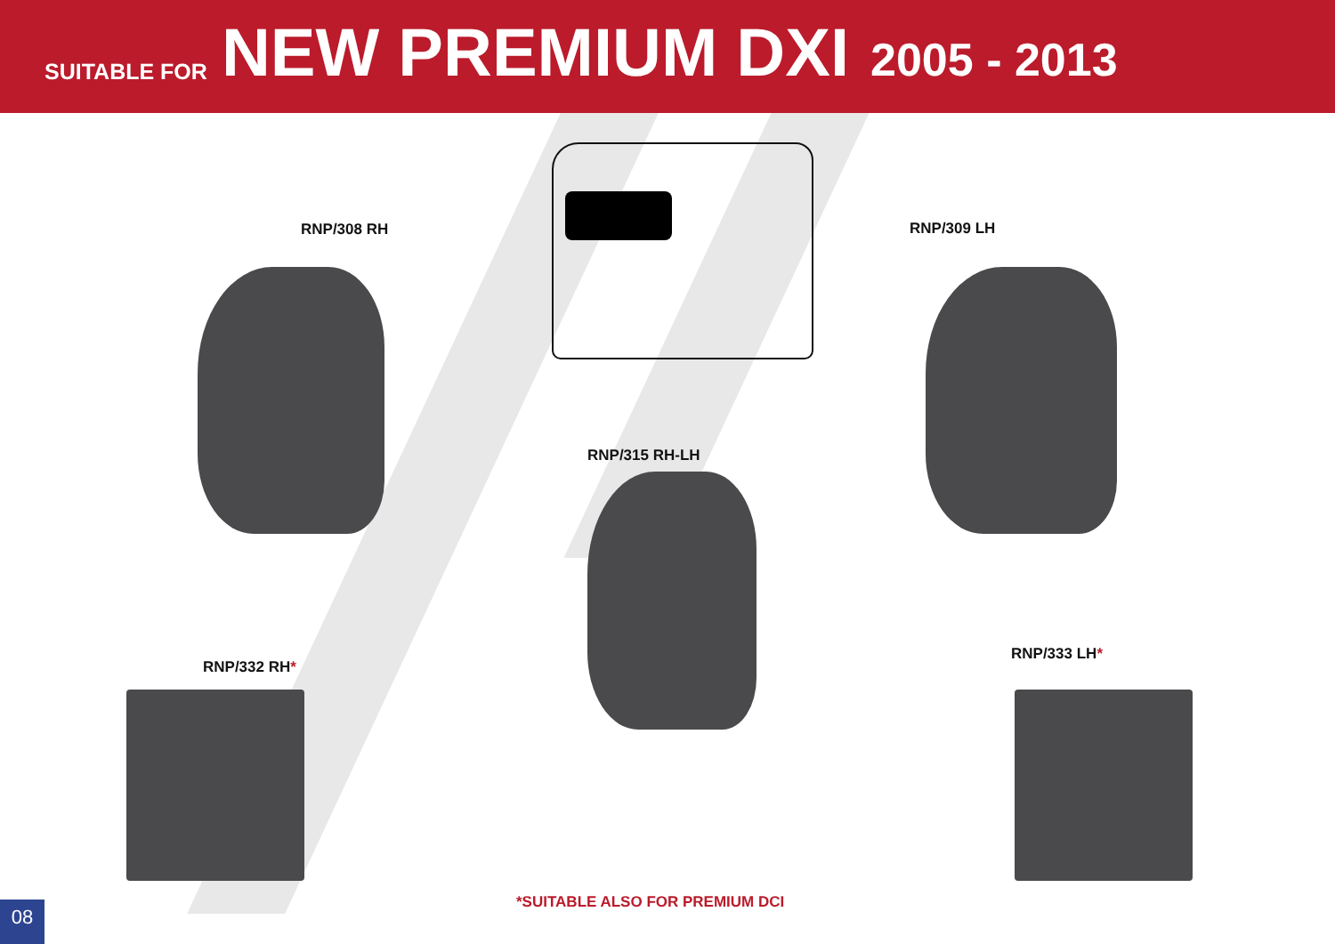SUITABLE FOR NEW PREMIUM DXI 2005 - 2013
RNP/308 RH RNP/309 LH
RNP/315 RH-LH
RNP/332 RH*
RNP/333 LH*
*SUITABLE ALSO FOR PREMIUM DCI
08